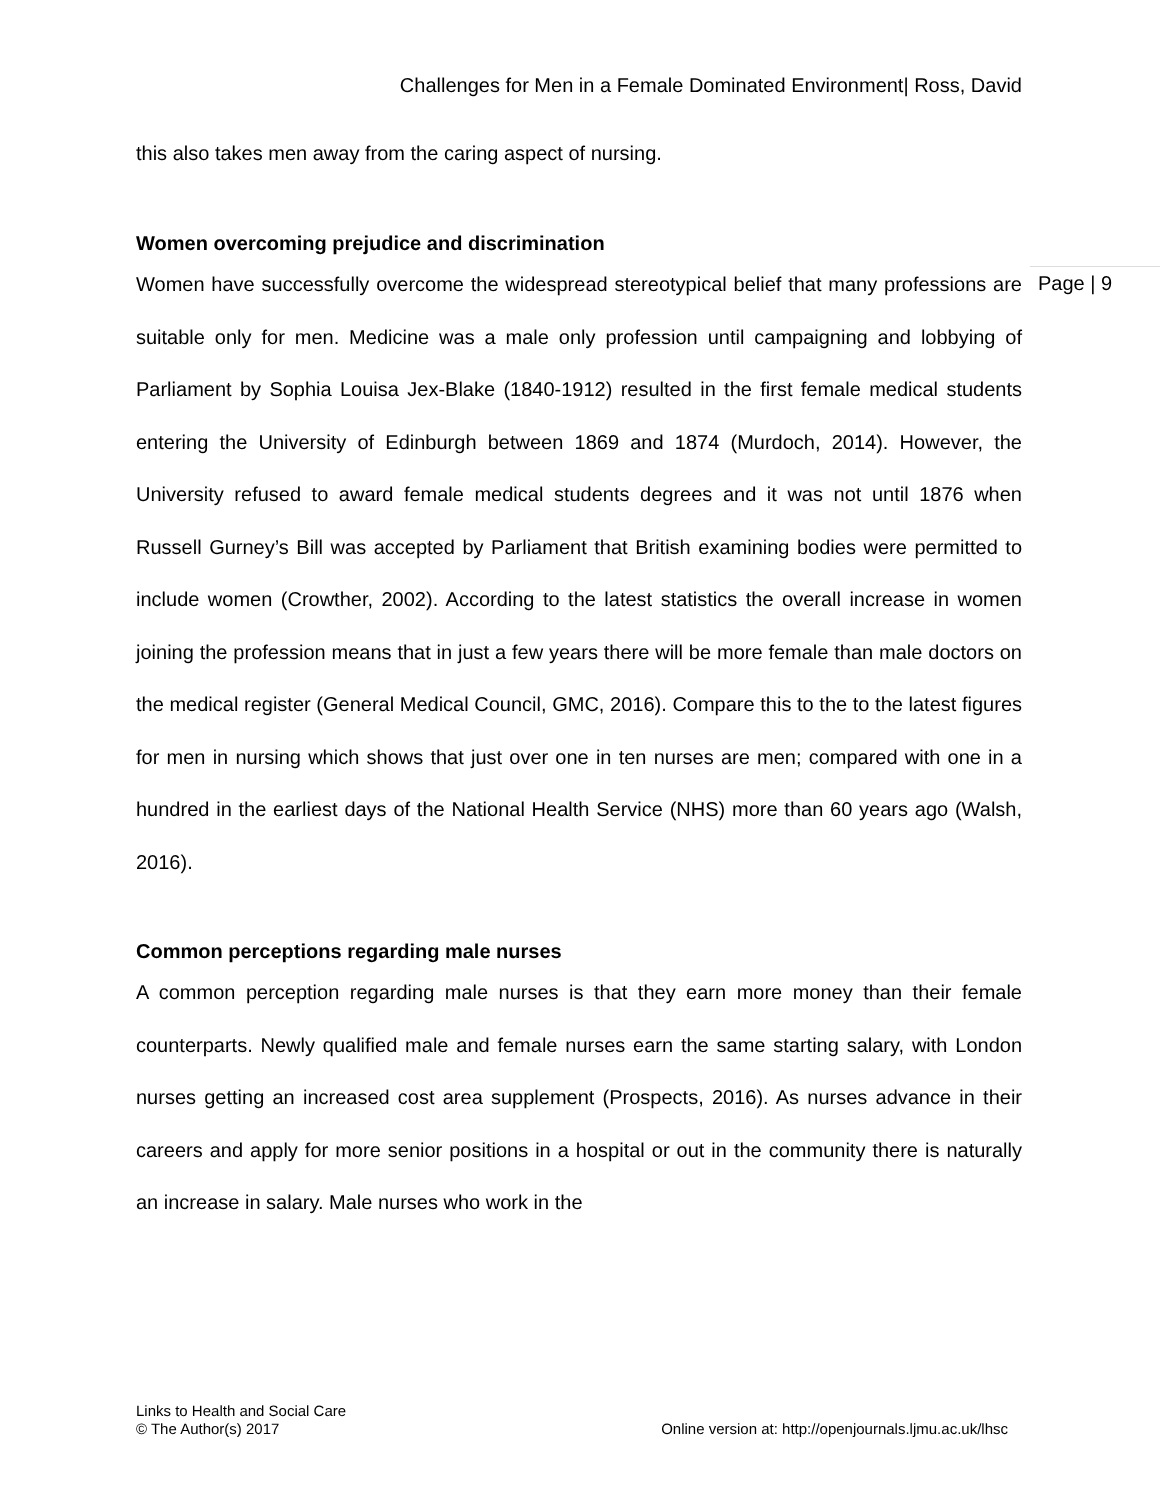Challenges for Men in a Female Dominated Environment| Ross, David
this also takes men away from the caring aspect of nursing.
Women overcoming prejudice and discrimination
Women have successfully overcome the widespread stereotypical belief that many professions are suitable only for men. Medicine was a male only profession until campaigning and lobbying of Parliament by Sophia Louisa Jex-Blake (1840-1912) resulted in the first female medical students entering the University of Edinburgh between 1869 and 1874 (Murdoch, 2014). However, the University refused to award female medical students degrees and it was not until 1876 when Russell Gurney’s Bill was accepted by Parliament that British examining bodies were permitted to include women (Crowther, 2002). According to the latest statistics the overall increase in women joining the profession means that in just a few years there will be more female than male doctors on the medical register (General Medical Council, GMC, 2016). Compare this to the to the latest figures for men in nursing which shows that just over one in ten nurses are men; compared with one in a hundred in the earliest days of the National Health Service (NHS) more than 60 years ago (Walsh, 2016).
Common perceptions regarding male nurses
A common perception regarding male nurses is that they earn more money than their female counterparts. Newly qualified male and female nurses earn the same starting salary, with London nurses getting an increased cost area supplement (Prospects, 2016). As nurses advance in their careers and apply for more senior positions in a hospital or out in the community there is naturally an increase in salary. Male nurses who work in the
Page | 9
Links to Health and Social Care
© The Author(s) 2017
Online version at: http://openjournals.ljmu.ac.uk/lhsc